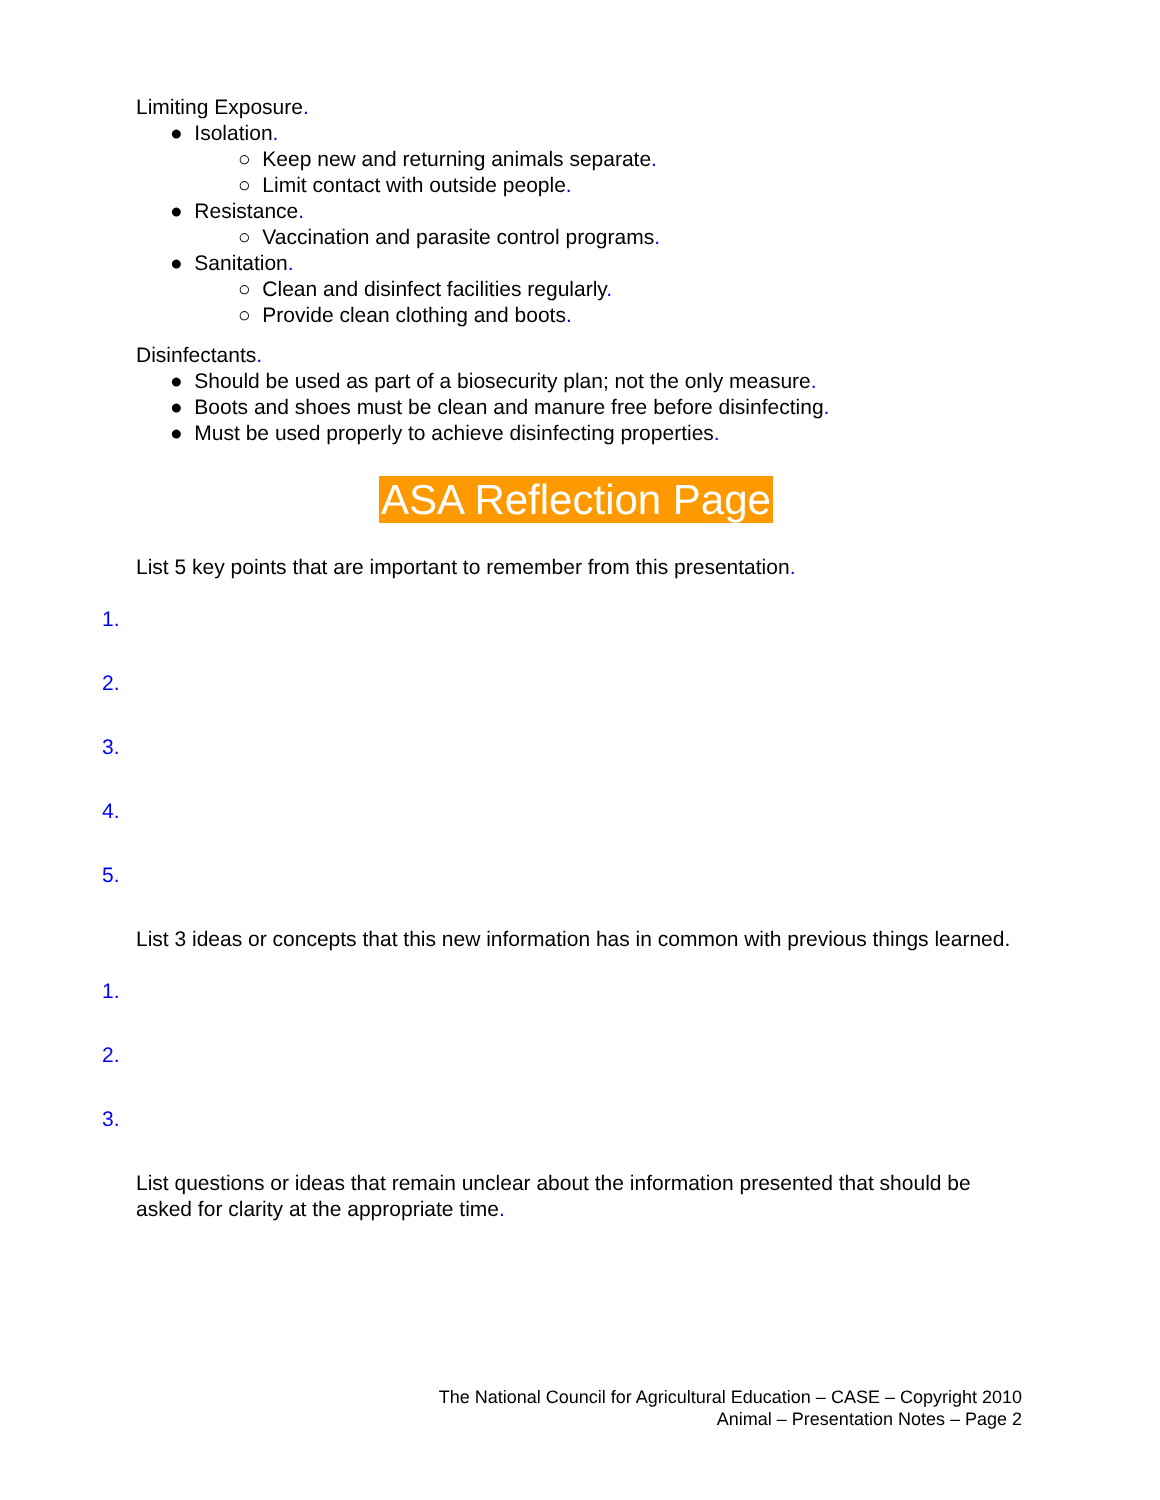Limiting Exposure.
● Isolation.
○ Keep new and returning animals separate.
○ Limit contact with outside people.
● Resistance.
○ Vaccination and parasite control programs.
● Sanitation.
○ Clean and disinfect facilities regularly.
○ Provide clean clothing and boots.
Disinfectants.
● Should be used as part of a biosecurity plan; not the only measure.
● Boots and shoes must be clean and manure free before disinfecting.
● Must be used properly to achieve disinfecting properties.
ASA Reflection Page
List 5 key points that are important to remember from this presentation.
1.
2.
3.
4.
5.
List 3 ideas or concepts that this new information has in common with previous things learned.
1.
2.
3.
List questions or ideas that remain unclear about the information presented that should be asked for clarity at the appropriate time.
The National Council for Agricultural Education – CASE – Copyright 2010
Animal – Presentation Notes – Page 2